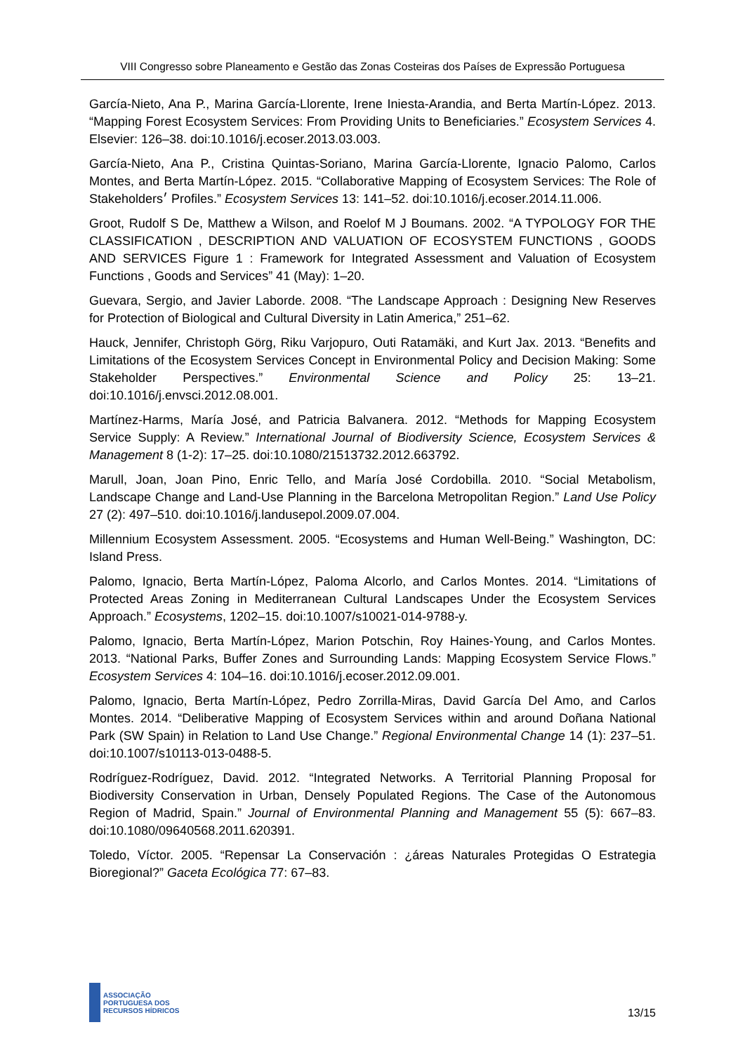VIII Congresso sobre Planeamento e Gestão das Zonas Costeiras dos Países de Expressão Portuguesa
García-Nieto, Ana P., Marina García-Llorente, Irene Iniesta-Arandia, and Berta Martín-López. 2013. “Mapping Forest Ecosystem Services: From Providing Units to Beneficiaries.” Ecosystem Services 4. Elsevier: 126–38. doi:10.1016/j.ecoser.2013.03.003.
García-Nieto, Ana P., Cristina Quintas-Soriano, Marina García-Llorente, Ignacio Palomo, Carlos Montes, and Berta Martín-López. 2015. “Collaborative Mapping of Ecosystem Services: The Role of Stakeholders׳ Profiles.” Ecosystem Services 13: 141–52. doi:10.1016/j.ecoser.2014.11.006.
Groot, Rudolf S De, Matthew a Wilson, and Roelof M J Boumans. 2002. “A TYPOLOGY FOR THE CLASSIFICATION , DESCRIPTION AND VALUATION OF ECOSYSTEM FUNCTIONS , GOODS AND SERVICES Figure 1 : Framework for Integrated Assessment and Valuation of Ecosystem Functions , Goods and Services” 41 (May): 1–20.
Guevara, Sergio, and Javier Laborde. 2008. “The Landscape Approach : Designing New Reserves for Protection of Biological and Cultural Diversity in Latin America,” 251–62.
Hauck, Jennifer, Christoph Görg, Riku Varjopuro, Outi Ratamäki, and Kurt Jax. 2013. “Benefits and Limitations of the Ecosystem Services Concept in Environmental Policy and Decision Making: Some Stakeholder Perspectives.” Environmental Science and Policy 25: 13–21. doi:10.1016/j.envsci.2012.08.001.
Martínez-Harms, María José, and Patricia Balvanera. 2012. “Methods for Mapping Ecosystem Service Supply: A Review.” International Journal of Biodiversity Science, Ecosystem Services & Management 8 (1-2): 17–25. doi:10.1080/21513732.2012.663792.
Marull, Joan, Joan Pino, Enric Tello, and María José Cordobilla. 2010. “Social Metabolism, Landscape Change and Land-Use Planning in the Barcelona Metropolitan Region.” Land Use Policy 27 (2): 497–510. doi:10.1016/j.landusepol.2009.07.004.
Millennium Ecosystem Assessment. 2005. “Ecosystems and Human Well-Being.” Washington, DC: Island Press.
Palomo, Ignacio, Berta Martín-López, Paloma Alcorlo, and Carlos Montes. 2014. “Limitations of Protected Areas Zoning in Mediterranean Cultural Landscapes Under the Ecosystem Services Approach.” Ecosystems, 1202–15. doi:10.1007/s10021-014-9788-y.
Palomo, Ignacio, Berta Martín-López, Marion Potschin, Roy Haines-Young, and Carlos Montes. 2013. “National Parks, Buffer Zones and Surrounding Lands: Mapping Ecosystem Service Flows.” Ecosystem Services 4: 104–16. doi:10.1016/j.ecoser.2012.09.001.
Palomo, Ignacio, Berta Martín-López, Pedro Zorrilla-Miras, David García Del Amo, and Carlos Montes. 2014. “Deliberative Mapping of Ecosystem Services within and around Doñana National Park (SW Spain) in Relation to Land Use Change.” Regional Environmental Change 14 (1): 237–51. doi:10.1007/s10113-013-0488-5.
Rodríguez-Rodríguez, David. 2012. “Integrated Networks. A Territorial Planning Proposal for Biodiversity Conservation in Urban, Densely Populated Regions. The Case of the Autonomous Region of Madrid, Spain.” Journal of Environmental Planning and Management 55 (5): 667–83. doi:10.1080/09640568.2011.620391.
Toledo, Víctor. 2005. “Repensar La Conservación : ¿áreas Naturales Protegidas O Estrategia Bioregional?” Gaceta Ecológica 77: 67–83.
ASSOCIAÇÃO
PORTUGUESA DOS
RECURSOS HÍDRICOS
13/15